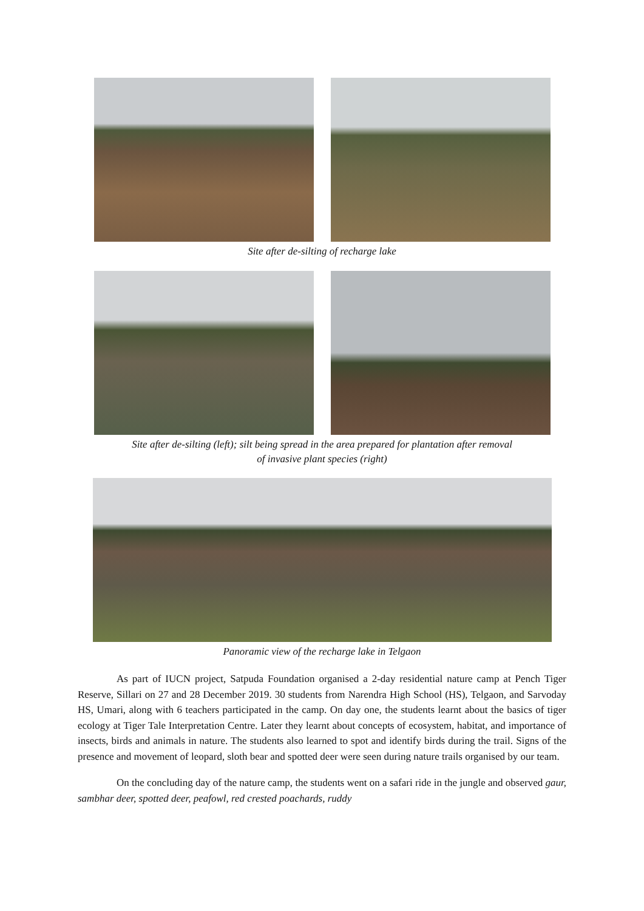Site after de-silting of recharge lake
Site after de-silting (left); silt being spread in the area prepared for plantation after removal
of invasive plant species (right)
Panoramic view of the recharge lake in Telgaon
As part of IUCN project, Satpuda Foundation organised a 2-day residential nature camp at Pench Tiger Reserve, Sillari on 27 and 28 December 2019. 30 students from Narendra High School (HS), Telgaon, and Sarvoday HS, Umari, along with 6 teachers participated in the camp. On day one, the students learnt about the basics of tiger ecology at Tiger Tale Interpretation Centre. Later they learnt about concepts of ecosystem, habitat, and importance of insects, birds and animals in nature. The students also learned to spot and identify birds during the trail. Signs of the presence and movement of leopard, sloth bear and spotted deer were seen during nature trails organised by our team.
On the concluding day of the nature camp, the students went on a safari ride in the jungle and observed gaur, sambhar deer, spotted deer, peafowl, red crested poachards, ruddy